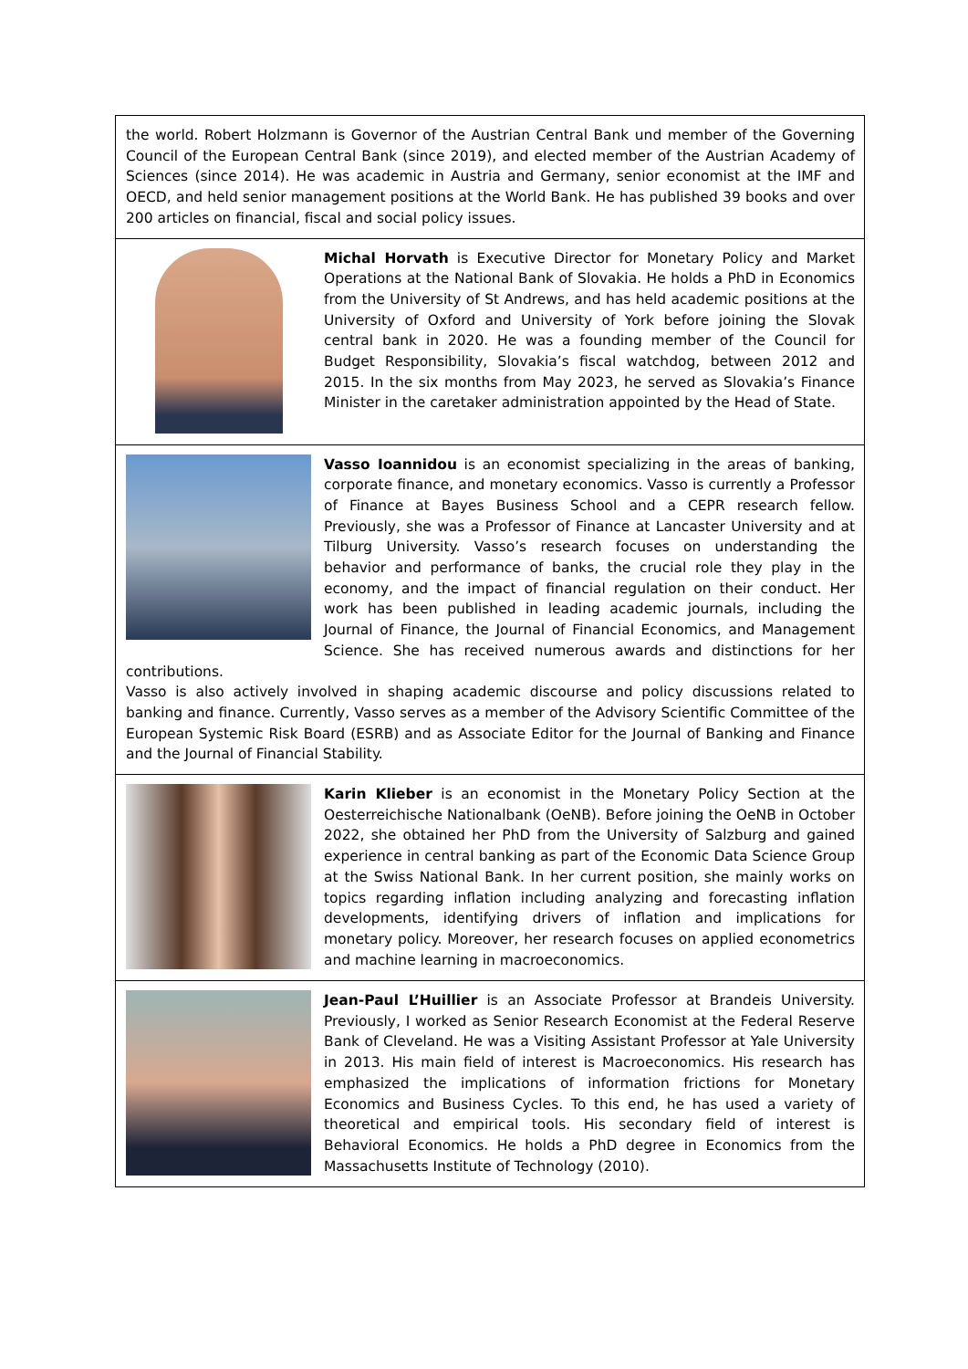the world. Robert Holzmann is Governor of the Austrian Central Bank und member of the Governing Council of the European Central Bank (since 2019), and elected member of the Austrian Academy of Sciences (since 2014). He was academic in Austria and Germany, senior economist at the IMF and OECD, and held senior management positions at the World Bank. He has published 39 books and over 200 articles on financial, fiscal and social policy issues.
Michal Horvath is Executive Director for Monetary Policy and Market Operations at the National Bank of Slovakia. He holds a PhD in Economics from the University of St Andrews, and has held academic positions at the University of Oxford and University of York before joining the Slovak central bank in 2020. He was a founding member of the Council for Budget Responsibility, Slovakia’s fiscal watchdog, between 2012 and 2015. In the six months from May 2023, he served as Slovakia’s Finance Minister in the caretaker administration appointed by the Head of State.
Vasso Ioannidou is an economist specializing in the areas of banking, corporate finance, and monetary economics. Vasso is currently a Professor of Finance at Bayes Business School and a CEPR research fellow. Previously, she was a Professor of Finance at Lancaster University and at Tilburg University. Vasso’s research focuses on understanding the behavior and performance of banks, the crucial role they play in the economy, and the impact of financial regulation on their conduct. Her work has been published in leading academic journals, including the Journal of Finance, the Journal of Financial Economics, and Management Science. She has received numerous awards and distinctions for her contributions.
Vasso is also actively involved in shaping academic discourse and policy discussions related to banking and finance. Currently, Vasso serves as a member of the Advisory Scientific Committee of the European Systemic Risk Board (ESRB) and as Associate Editor for the Journal of Banking and Finance and the Journal of Financial Stability.
Karin Klieber is an economist in the Monetary Policy Section at the Oesterreichische Nationalbank (OeNB). Before joining the OeNB in October 2022, she obtained her PhD from the University of Salzburg and gained experience in central banking as part of the Economic Data Science Group at the Swiss National Bank. In her current position, she mainly works on topics regarding inflation including analyzing and forecasting inflation developments, identifying drivers of inflation and implications for monetary policy. Moreover, her research focuses on applied econometrics and machine learning in macroeconomics.
Jean-Paul L’Huillier is an Associate Professor at Brandeis University. Previously, I worked as Senior Research Economist at the Federal Reserve Bank of Cleveland. He was a Visiting Assistant Professor at Yale University in 2013. His main field of interest is Macroeconomics. His research has emphasized the implications of information frictions for Monetary Economics and Business Cycles. To this end, he has used a variety of theoretical and empirical tools. His secondary field of interest is Behavioral Economics. He holds a PhD degree in Economics from the Massachusetts Institute of Technology (2010).